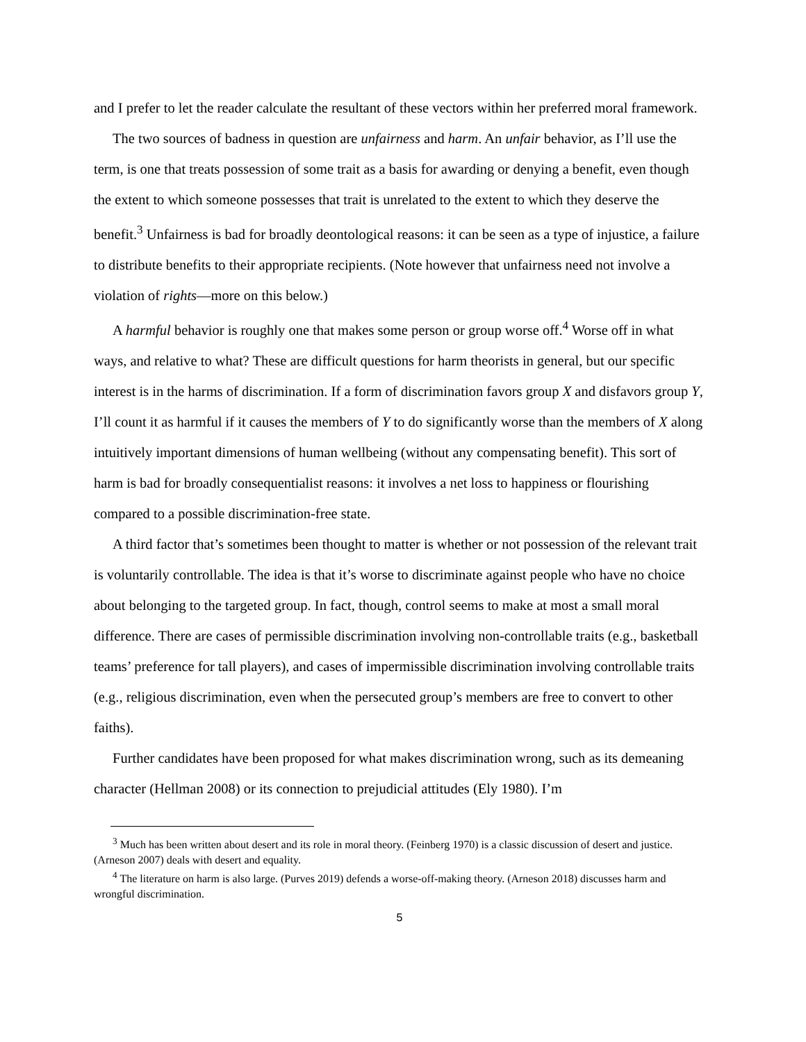and I prefer to let the reader calculate the resultant of these vectors within her preferred moral framework.
The two sources of badness in question are unfairness and harm. An unfair behavior, as I’ll use the term, is one that treats possession of some trait as a basis for awarding or denying a benefit, even though the extent to which someone possesses that trait is unrelated to the extent to which they deserve the benefit.<sup>3</sup> Unfairness is bad for broadly deontological reasons: it can be seen as a type of injustice, a failure to distribute benefits to their appropriate recipients. (Note however that unfairness need not involve a violation of rights—more on this below.)
A harmful behavior is roughly one that makes some person or group worse off.<sup>4</sup> Worse off in what ways, and relative to what? These are difficult questions for harm theorists in general, but our specific interest is in the harms of discrimination. If a form of discrimination favors group X and disfavors group Y, I’ll count it as harmful if it causes the members of Y to do significantly worse than the members of X along intuitively important dimensions of human wellbeing (without any compensating benefit). This sort of harm is bad for broadly consequentialist reasons: it involves a net loss to happiness or flourishing compared to a possible discrimination-free state.
A third factor that’s sometimes been thought to matter is whether or not possession of the relevant trait is voluntarily controllable. The idea is that it’s worse to discriminate against people who have no choice about belonging to the targeted group. In fact, though, control seems to make at most a small moral difference. There are cases of permissible discrimination involving non-controllable traits (e.g., basketball teams’ preference for tall players), and cases of impermissible discrimination involving controllable traits (e.g., religious discrimination, even when the persecuted group’s members are free to convert to other faiths).
Further candidates have been proposed for what makes discrimination wrong, such as its demeaning character (Hellman 2008) or its connection to prejudicial attitudes (Ely 1980). I’m
<sup>3</sup> Much has been written about desert and its role in moral theory. (Feinberg 1970) is a classic discussion of desert and justice. (Arneson 2007) deals with desert and equality.
<sup>4</sup> The literature on harm is also large. (Purves 2019) defends a worse-off-making theory. (Arneson 2018) discusses harm and wrongful discrimination.
5